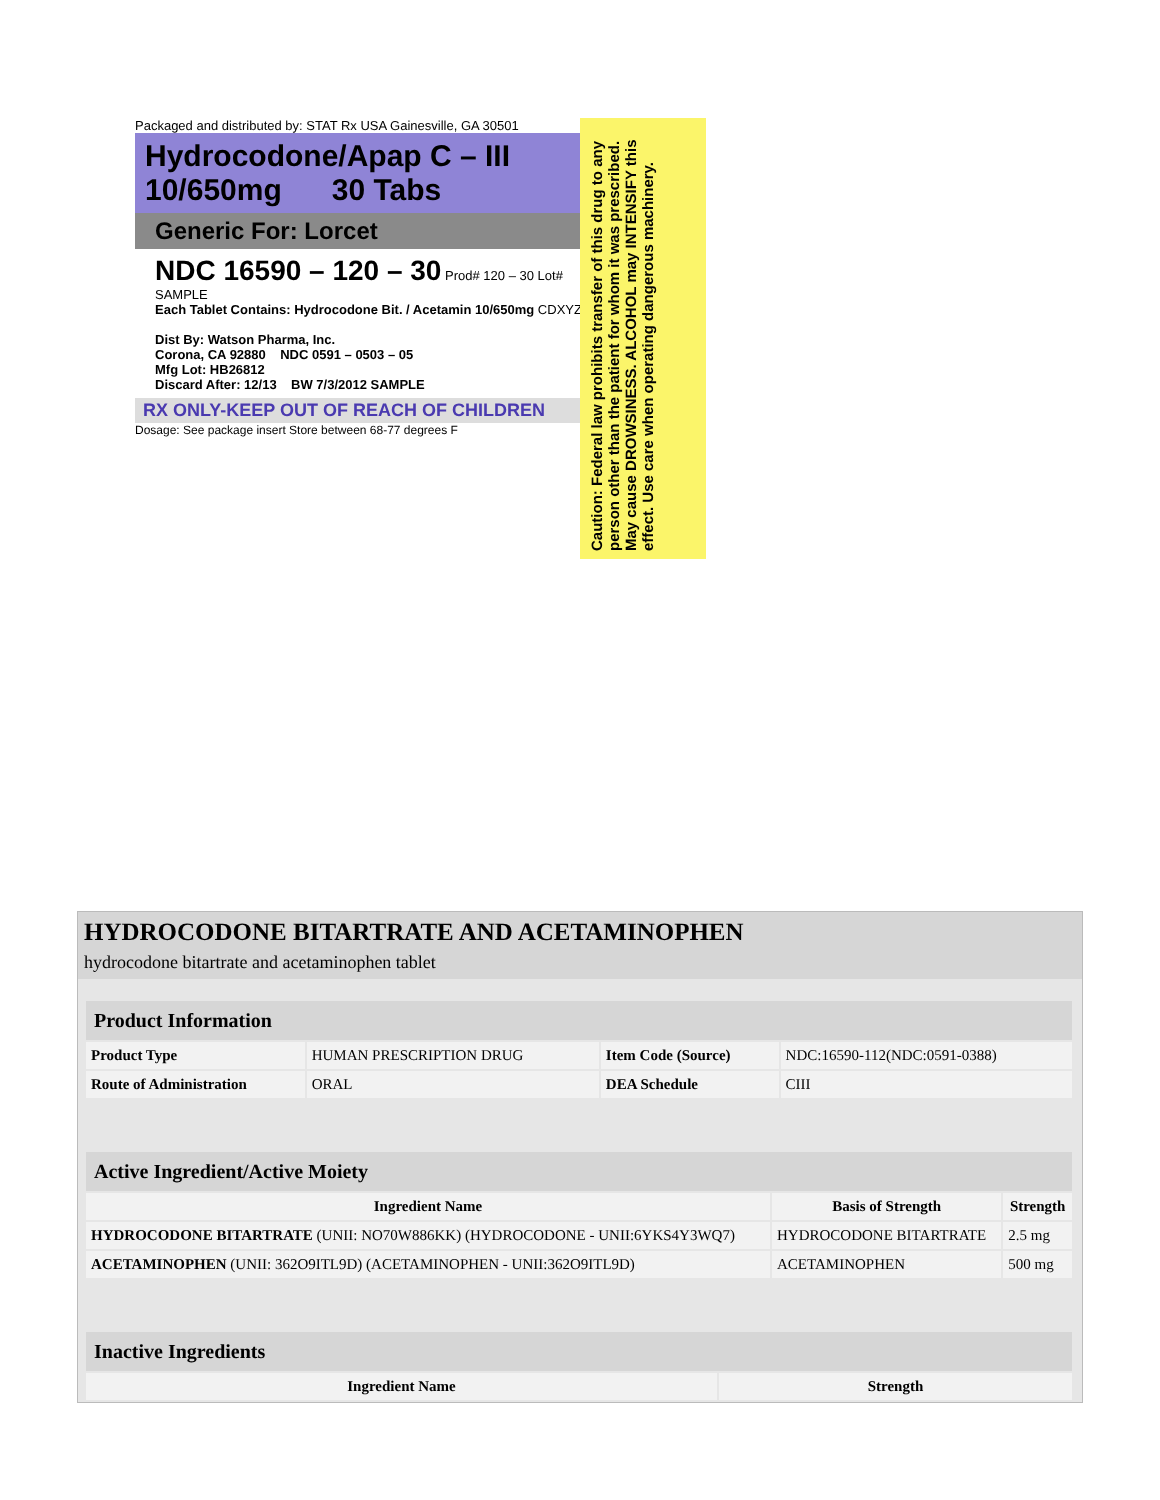Packaged and distributed by: STAT Rx USA Gainesville, GA 30501
Hydrocodone/Apap C – III
10/650mg 30 Tabs
Generic For: Lorcet
NDC 16590 – 120 – 30 Prod# 120 – 30 Lot# SAMPLE
Each Tablet Contains: Hydrocodone Bit. / Acetamin 10/650mg CDXYZ
Dist By: Watson Pharma, Inc.
Corona, CA 92880 NDC 0591 – 0503 – 05
Mfg Lot: HB26812
Discard After: 12/13 BW 7/3/2012 SAMPLE
RX ONLY-KEEP OUT OF REACH OF CHILDREN
Dosage: See package insert Store between 68-77 degrees F
Caution: Federal law prohibits transfer of this drug to any person other than the patient for whom it was prescribed. May cause DROWSINESS. ALCOHOL may INTENSIFY this effect. Use care when operating dangerous machinery.
HYDROCODONE BITARTRATE AND ACETAMINOPHEN
hydrocodone bitartrate and acetaminophen tablet
| Product Information | | | |
| --- | --- | --- | --- |
| Product Type | HUMAN PRESCRIPTION DRUG | Item Code (Source) | NDC:16590-112(NDC:0591-0388) |
| Route of Administration | ORAL | DEA Schedule | CIII |
| Active Ingredient/Active Moiety | | |
| --- | --- | --- |
| Ingredient Name | Basis of Strength | Strength |
| HYDROCODONE BITARTRATE (UNII: NO70W886KK) (HYDROCODONE - UNII:6YKS4Y3WQ7) | HYDROCODONE BITARTRATE | 2.5 mg |
| ACETAMINOPHEN (UNII: 362O9ITL9D) (ACETAMINOPHEN - UNII:362O9ITL9D) | ACETAMINOPHEN | 500 mg |
| Inactive Ingredients | |
| --- | --- |
| Ingredient Name | Strength |